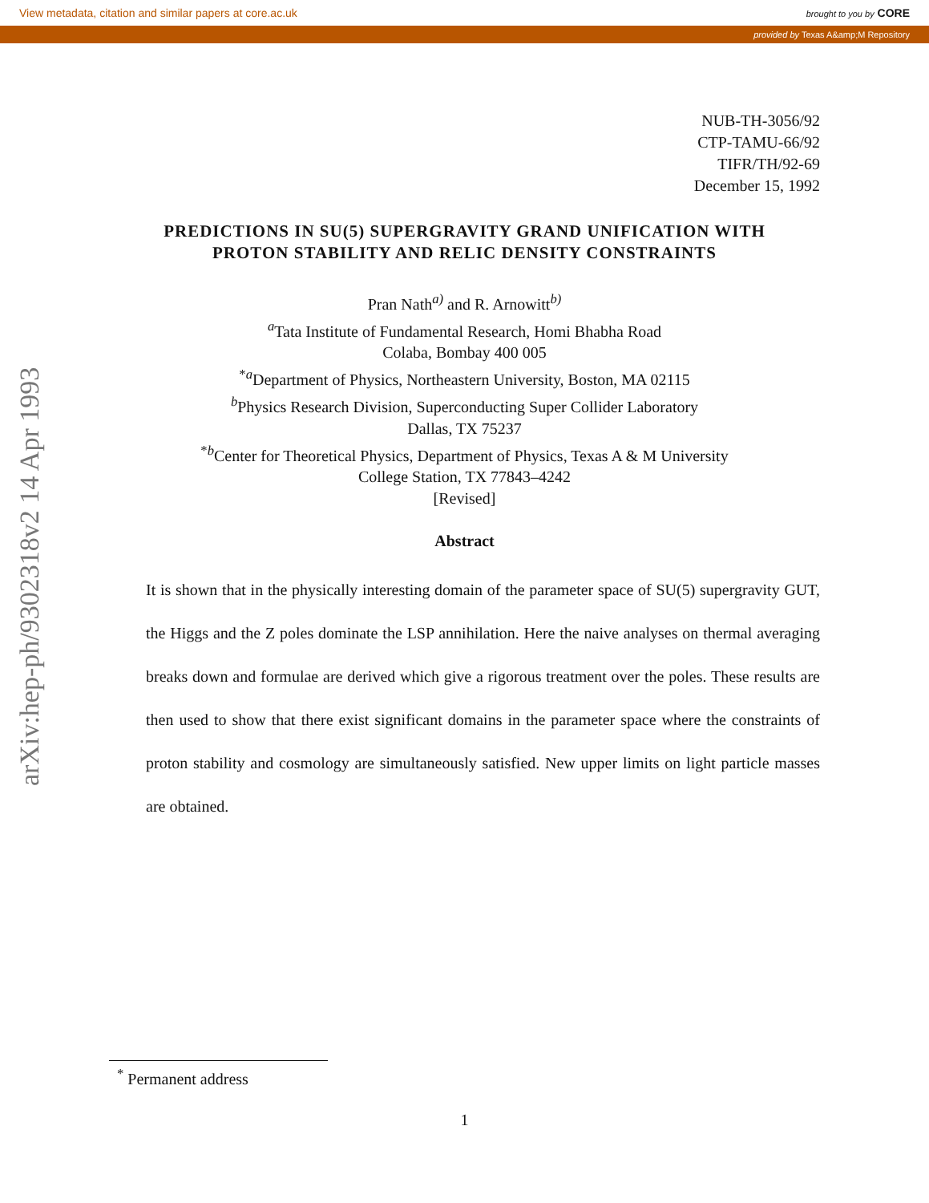View metadata, citation and similar papers at core.ac.uk brought to you by CORE
provided by Texas A&amp;M Repository
arXiv:hep-ph/9302318v2 14 Apr 1993
NUB-TH-3056/92
CTP-TAMU-66/92
TIFR/TH/92-69
December 15, 1992
PREDICTIONS IN SU(5) SUPERGRAVITY GRAND UNIFICATION WITH
PROTON STABILITY AND RELIC DENSITY CONSTRAINTS
Pran Nath<sup>a)</sup> and R. Arnowitt<sup>b)</sup>
<sup>a</sup> Tata Institute of Fundamental Research, Homi Bhabha Road
Colaba, Bombay 400 005
<sup>*a</sup>Department of Physics, Northeastern University, Boston, MA 02115
<sup>b</sup> Physics Research Division, Superconducting Super Collider Laboratory
Dallas, TX 75237
<sup>*b</sup>Center for Theoretical Physics, Department of Physics, Texas A & M University
College Station, TX 77843–4242
[Revised]
Abstract
It is shown that in the physically interesting domain of the parameter space of SU(5) supergravity GUT, the Higgs and the Z poles dominate the LSP annihilation. Here the naive analyses on thermal averaging breaks down and formulae are derived which give a rigorous treatment over the poles. These results are then used to show that there exist significant domains in the parameter space where the constraints of proton stability and cosmology are simultaneously satisfied. New upper limits on light particle masses are obtained.
<sup>*</sup> Permanent address
1